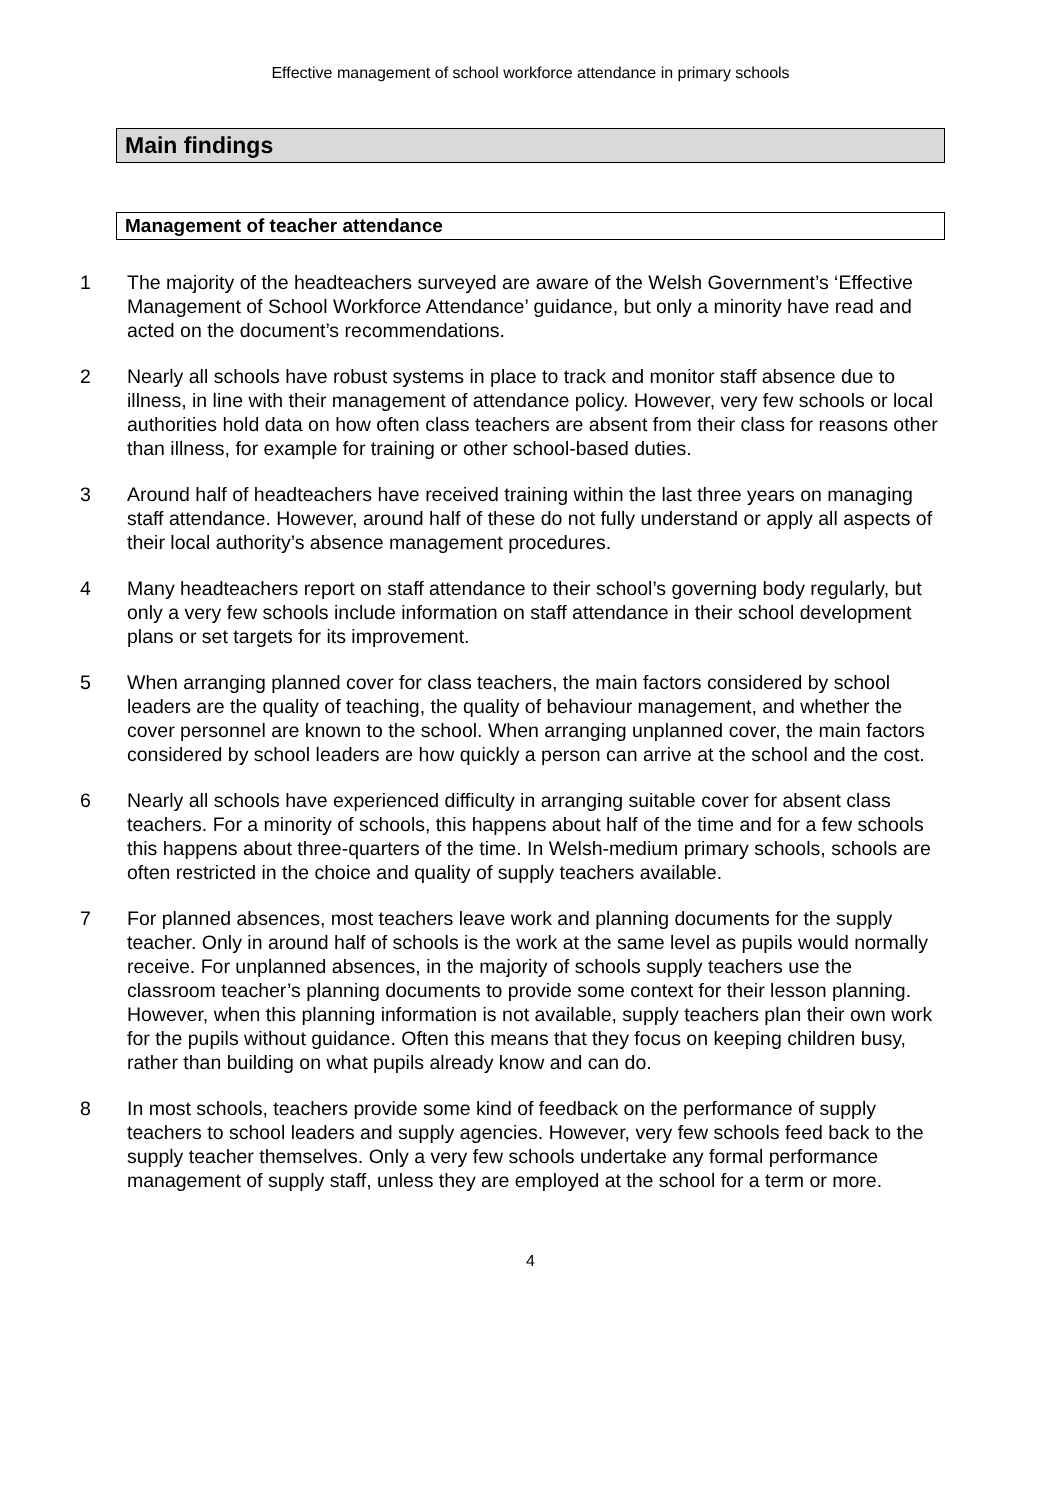Effective management of school workforce attendance in primary schools
Main findings
Management of teacher attendance
1 The majority of the headteachers surveyed are aware of the Welsh Government’s ‘Effective Management of School Workforce Attendance’ guidance, but only a minority have read and acted on the document’s recommendations.
2 Nearly all schools have robust systems in place to track and monitor staff absence due to illness, in line with their management of attendance policy. However, very few schools or local authorities hold data on how often class teachers are absent from their class for reasons other than illness, for example for training or other school-based duties.
3 Around half of headteachers have received training within the last three years on managing staff attendance. However, around half of these do not fully understand or apply all aspects of their local authority’s absence management procedures.
4 Many headteachers report on staff attendance to their school’s governing body regularly, but only a very few schools include information on staff attendance in their school development plans or set targets for its improvement.
5 When arranging planned cover for class teachers, the main factors considered by school leaders are the quality of teaching, the quality of behaviour management, and whether the cover personnel are known to the school. When arranging unplanned cover, the main factors considered by school leaders are how quickly a person can arrive at the school and the cost.
6 Nearly all schools have experienced difficulty in arranging suitable cover for absent class teachers. For a minority of schools, this happens about half of the time and for a few schools this happens about three-quarters of the time. In Welsh-medium primary schools, schools are often restricted in the choice and quality of supply teachers available.
7 For planned absences, most teachers leave work and planning documents for the supply teacher. Only in around half of schools is the work at the same level as pupils would normally receive. For unplanned absences, in the majority of schools supply teachers use the classroom teacher’s planning documents to provide some context for their lesson planning. However, when this planning information is not available, supply teachers plan their own work for the pupils without guidance. Often this means that they focus on keeping children busy, rather than building on what pupils already know and can do.
8 In most schools, teachers provide some kind of feedback on the performance of supply teachers to school leaders and supply agencies. However, very few schools feed back to the supply teacher themselves. Only a very few schools undertake any formal performance management of supply staff, unless they are employed at the school for a term or more.
4